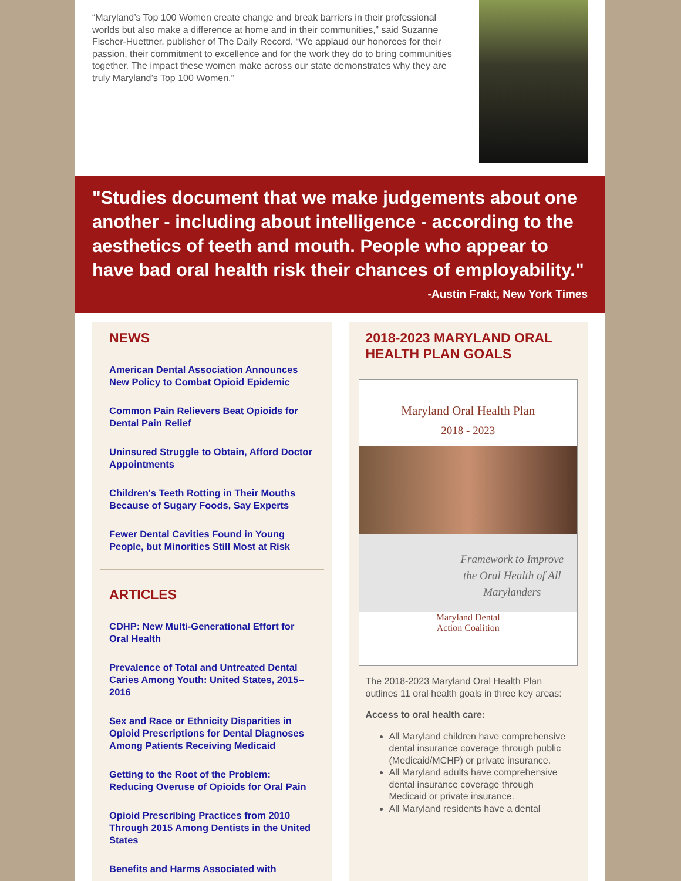“Maryland’s Top 100 Women create change and break barriers in their professional worlds but also make a difference at home and in their communities,” said Suzanne Fischer-Huettner, publisher of The Daily Record. “We applaud our honorees for their passion, their commitment to excellence and for the work they do to bring communities together. The impact these women make across our state demonstrates why they are truly Maryland’s Top 100 Women.”
"Studies document that we make judgements about one another - including about intelligence - according to the aesthetics of teeth and mouth. People who appear to have bad oral health risk their chances of employability."
-Austin Frakt, New York Times
NEWS
American Dental Association Announces New Policy to Combat Opioid Epidemic
Common Pain Relievers Beat Opioids for Dental Pain Relief
Uninsured Struggle to Obtain, Afford Doctor Appointments
Children's Teeth Rotting in Their Mouths Because of Sugary Foods, Say Experts
Fewer Dental Cavities Found in Young People, but Minorities Still Most at Risk
ARTICLES
CDHP: New Multi-Generational Effort for Oral Health
Prevalence of Total and Untreated Dental Caries Among Youth: United States, 2015–2016
Sex and Race or Ethnicity Disparities in Opioid Prescriptions for Dental Diagnoses Among Patients Receiving Medicaid
Getting to the Root of the Problem: Reducing Overuse of Opioids for Oral Pain
Opioid Prescribing Practices from 2010 Through 2015 Among Dentists in the United States
Benefits and Harms Associated with
2018-2023 MARYLAND ORAL HEALTH PLAN GOALS
Maryland Oral Health Plan
2018 - 2023
Framework to Improve
the Oral Health of All
Marylanders
Maryland Dental
Action Coalition
The 2018-2023 Maryland Oral Health Plan outlines 11 oral health goals in three key areas:
Access to oral health care:
All Maryland children have comprehensive dental insurance coverage through public (Medicaid/MCHP) or private insurance.
All Maryland adults have comprehensive dental insurance coverage through Medicaid or private insurance.
All Maryland residents have a dental